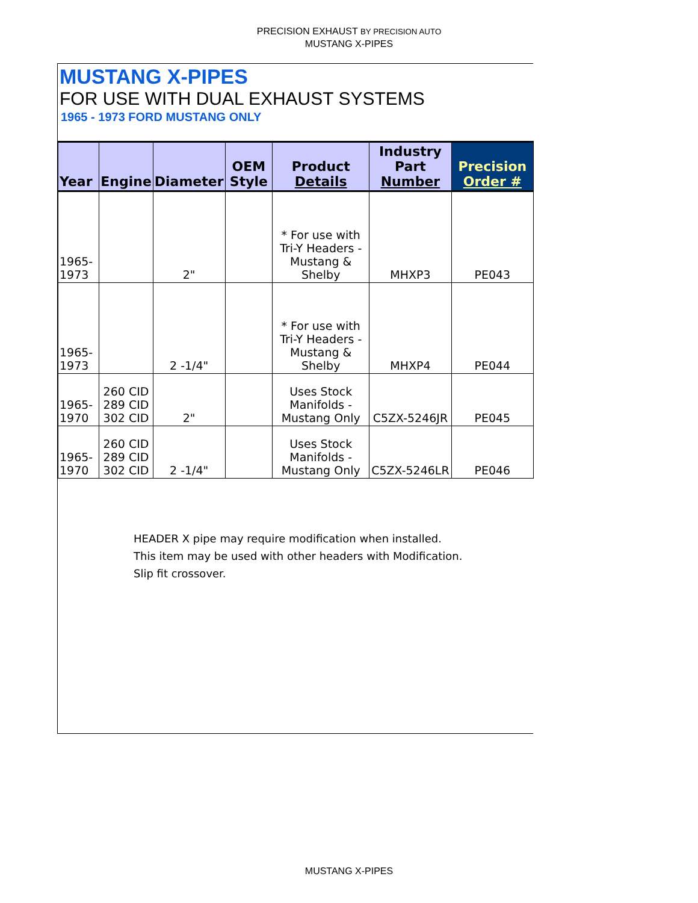PRECISION EXHAUST BY PRECISION AUTO
MUSTANG X-PIPES
MUSTANG X-PIPES
FOR USE WITH DUAL EXHAUST SYSTEMS
1965 - 1973 FORD MUSTANG ONLY
| Year | Engine | Diameter | OEM Style | Product Details | Industry Part Number | Precision Order # |
| --- | --- | --- | --- | --- | --- | --- |
| 1965-1973 | | 2" | | * For use with Tri-Y Headers - Mustang & Shelby | MHXP3 | PE043 |
| 1965-1973 | | 2 -1/4" | | * For use with Tri-Y Headers - Mustang & Shelby | MHXP4 | PE044 |
| 1965-1970 | 260 CID 289 CID 302 CID | 2" | | Uses Stock Manifolds - Mustang Only | C5ZX-5246JR | PE045 |
| 1965-1970 | 260 CID 289 CID 302 CID | 2 -1/4" | | Uses Stock Manifolds - Mustang Only | C5ZX-5246LR | PE046 |
HEADER X pipe may require modification when installed.
This item may be used with other headers with Modification.
Slip fit crossover.
MUSTANG X-PIPES